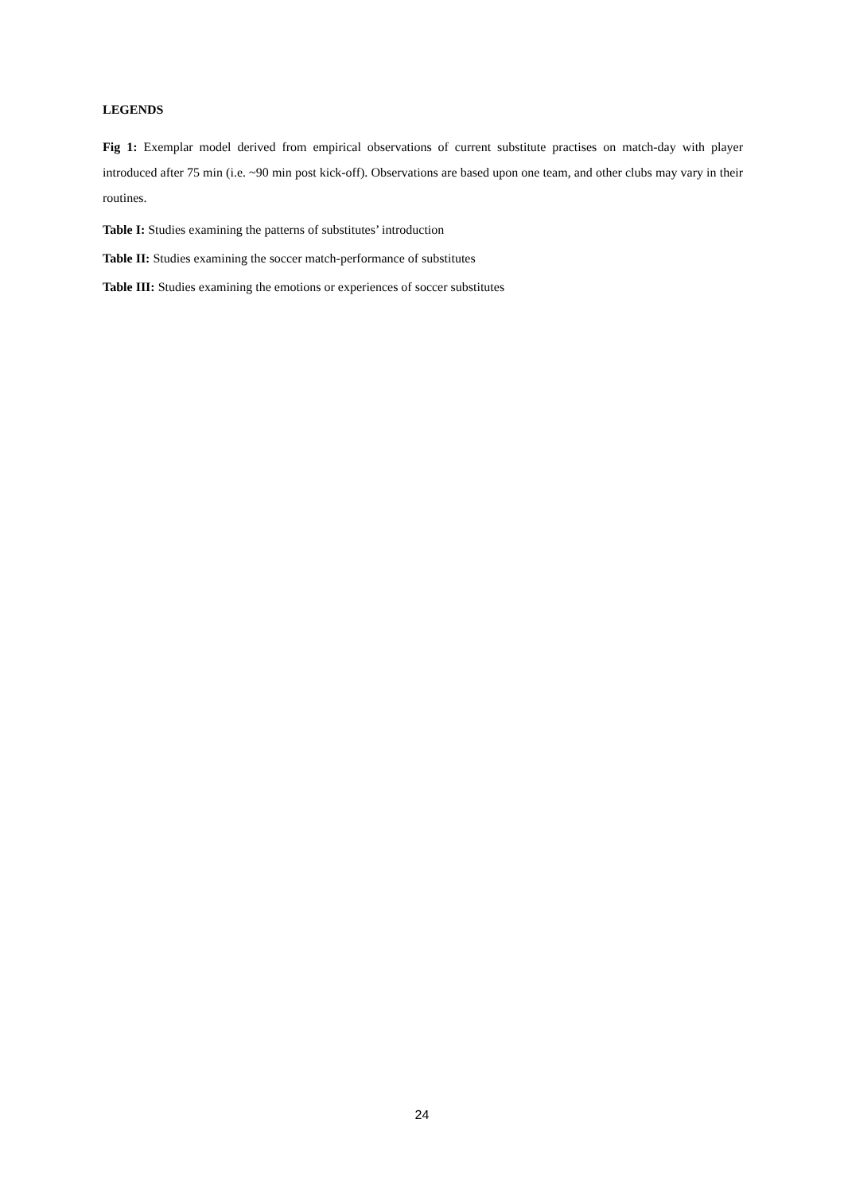LEGENDS
Fig 1: Exemplar model derived from empirical observations of current substitute practises on match-day with player introduced after 75 min (i.e. ~90 min post kick-off). Observations are based upon one team, and other clubs may vary in their routines.
Table I: Studies examining the patterns of substitutes’ introduction
Table II: Studies examining the soccer match-performance of substitutes
Table III: Studies examining the emotions or experiences of soccer substitutes
24